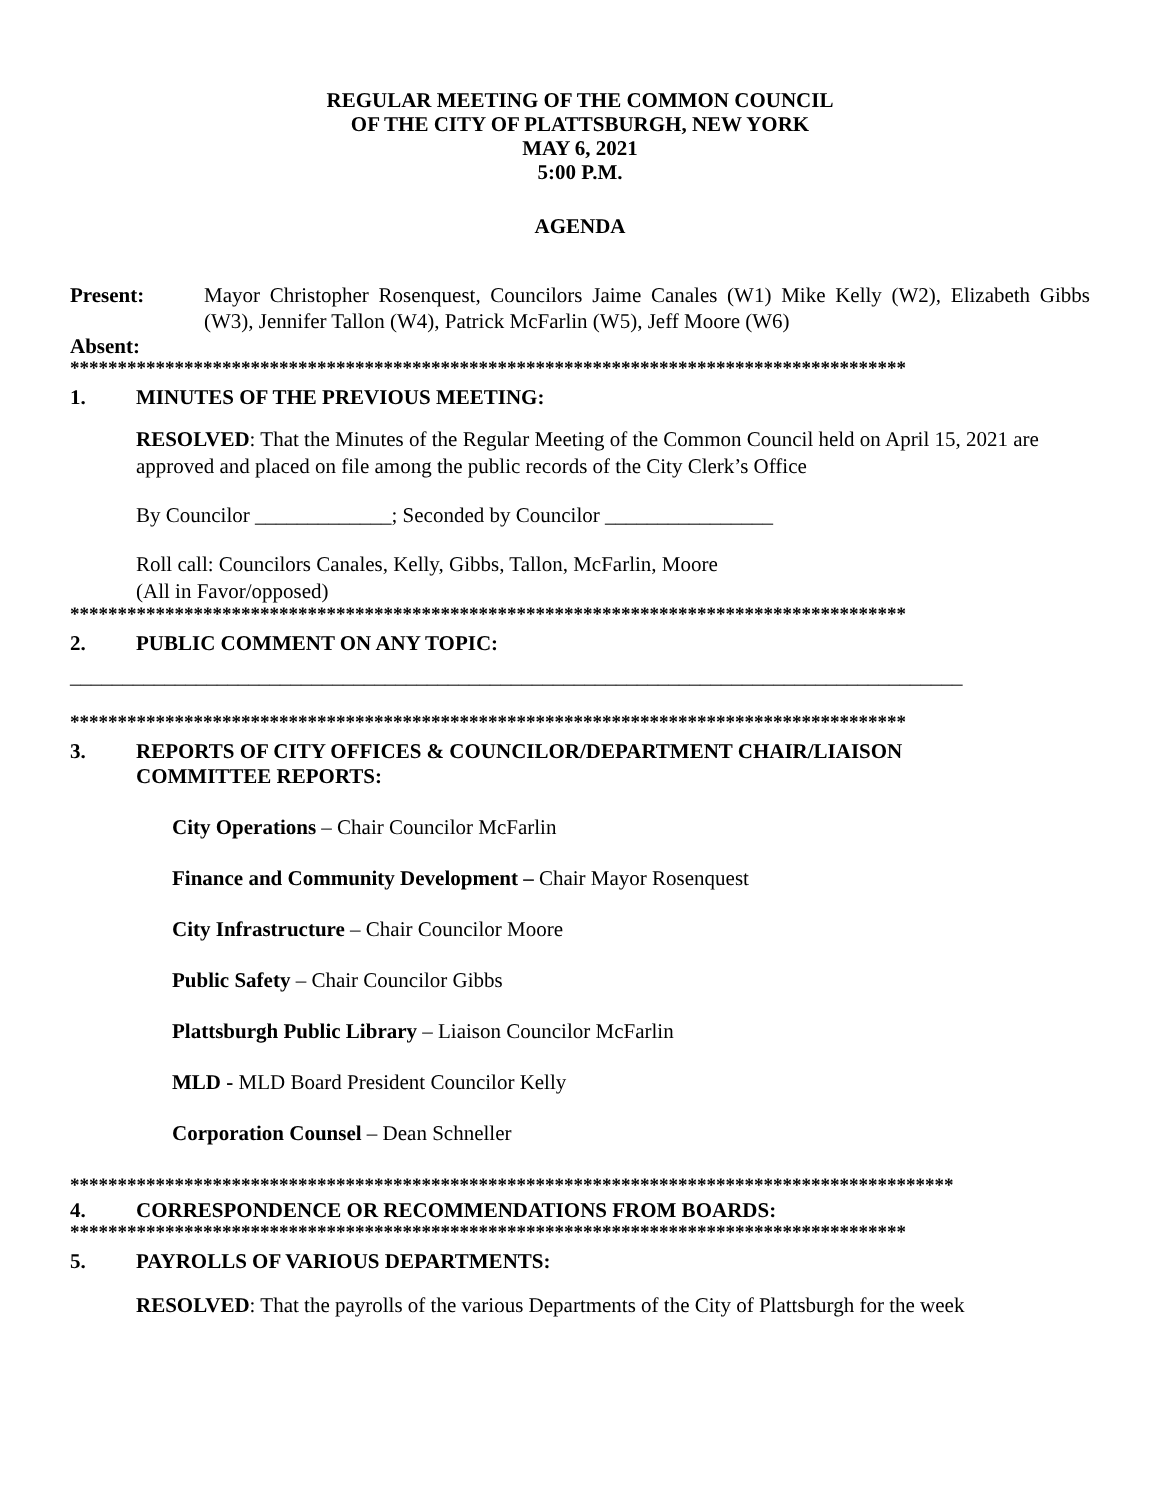REGULAR MEETING OF THE COMMON COUNCIL
OF THE CITY OF PLATTSBURGH, NEW YORK
MAY 6, 2021
5:00 P.M.
AGENDA
Present: Mayor Christopher Rosenquest, Councilors Jaime Canales (W1) Mike Kelly (W2), Elizabeth Gibbs (W3), Jennifer Tallon (W4), Patrick McFarlin (W5), Jeff Moore (W6)
Absent:
****************************************************************************************
1. MINUTES OF THE PREVIOUS MEETING:
RESOLVED: That the Minutes of the Regular Meeting of the Common Council held on April 15, 2021 are approved and placed on file among the public records of the City Clerk’s Office
By Councilor _____________; Seconded by Councilor ________________
Roll call: Councilors Canales, Kelly, Gibbs, Tallon, McFarlin, Moore
(All in Favor/opposed)
****************************************************************************************
2. PUBLIC COMMENT ON ANY TOPIC:
_____________________________________________________________________________________
****************************************************************************************
3. REPORTS OF CITY OFFICES & COUNCILOR/DEPARTMENT CHAIR/LIAISON
COMMITTEE REPORTS:
City Operations – Chair Councilor McFarlin
Finance and Community Development – Chair Mayor Rosenquest
City Infrastructure – Chair Councilor Moore
Public Safety – Chair Councilor Gibbs
Plattsburgh Public Library – Liaison Councilor McFarlin
MLD - MLD Board President Councilor Kelly
Corporation Counsel – Dean Schneller
*********************************************************************************************
4. CORRESPONDENCE OR RECOMMENDATIONS FROM BOARDS:
****************************************************************************************
5. PAYROLLS OF VARIOUS DEPARTMENTS:
RESOLVED: That the payrolls of the various Departments of the City of Plattsburgh for the week